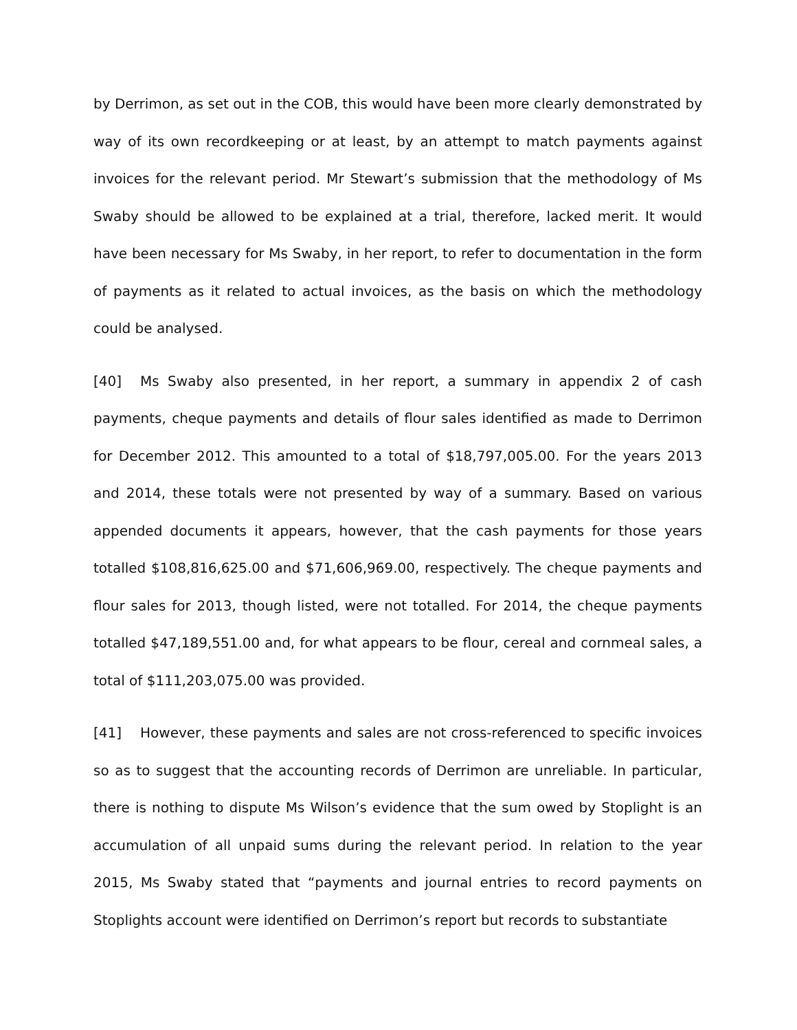by Derrimon, as set out in the COB, this would have been more clearly demonstrated by way of its own recordkeeping or at least, by an attempt to match payments against invoices for the relevant period. Mr Stewart’s submission that the methodology of Ms Swaby should be allowed to be explained at a trial, therefore, lacked merit. It would have been necessary for Ms Swaby, in her report, to refer to documentation in the form of payments as it related to actual invoices, as the basis on which the methodology could be analysed.
[40] Ms Swaby also presented, in her report, a summary in appendix 2 of cash payments, cheque payments and details of flour sales identified as made to Derrimon for December 2012. This amounted to a total of $18,797,005.00. For the years 2013 and 2014, these totals were not presented by way of a summary. Based on various appended documents it appears, however, that the cash payments for those years totalled $108,816,625.00 and $71,606,969.00, respectively. The cheque payments and flour sales for 2013, though listed, were not totalled. For 2014, the cheque payments totalled $47,189,551.00 and, for what appears to be flour, cereal and cornmeal sales, a total of $111,203,075.00 was provided.
[41] However, these payments and sales are not cross-referenced to specific invoices so as to suggest that the accounting records of Derrimon are unreliable. In particular, there is nothing to dispute Ms Wilson’s evidence that the sum owed by Stoplight is an accumulation of all unpaid sums during the relevant period. In relation to the year 2015, Ms Swaby stated that “payments and journal entries to record payments on Stoplights account were identified on Derrimon’s report but records to substantiate